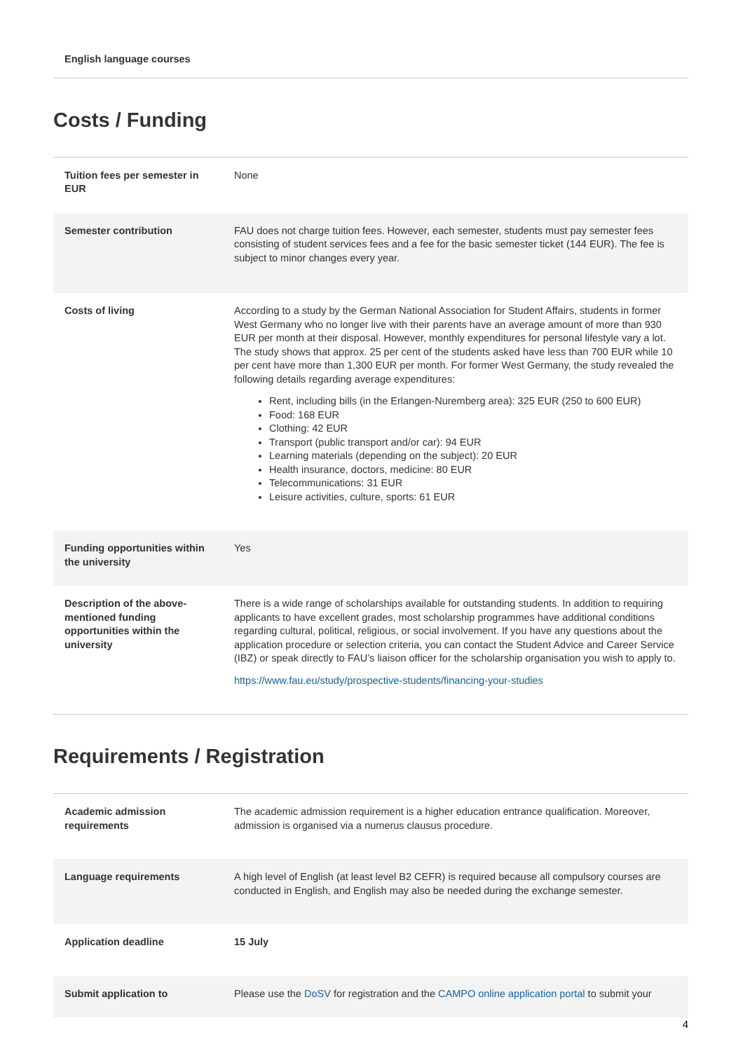English language courses
Costs / Funding
| Tuition fees per semester in EUR | None |
| Semester contribution | FAU does not charge tuition fees. However, each semester, students must pay semester fees consisting of student services fees and a fee for the basic semester ticket (144 EUR). The fee is subject to minor changes every year. |
| Costs of living | According to a study by the German National Association for Student Affairs, students in former West Germany who no longer live with their parents have an average amount of more than 930 EUR per month at their disposal. However, monthly expenditures for personal lifestyle vary a lot. The study shows that approx. 25 per cent of the students asked have less than 700 EUR while 10 per cent have more than 1,300 EUR per month. For former West Germany, the study revealed the following details regarding average expenditures: Rent, including bills (in the Erlangen-Nuremberg area): 325 EUR (250 to 600 EUR) Food: 168 EUR Clothing: 42 EUR Transport (public transport and/or car): 94 EUR Learning materials (depending on the subject): 20 EUR Health insurance, doctors, medicine: 80 EUR Telecommunications: 31 EUR Leisure activities, culture, sports: 61 EUR |
| Funding opportunities within the university | Yes |
| Description of the above-mentioned funding opportunities within the university | There is a wide range of scholarships available for outstanding students. In addition to requiring applicants to have excellent grades, most scholarship programmes have additional conditions regarding cultural, political, religious, or social involvement. If you have any questions about the application procedure or selection criteria, you can contact the Student Advice and Career Service (IBZ) or speak directly to FAU’s liaison officer for the scholarship organisation you wish to apply to. https://www.fau.eu/study/prospective-students/financing-your-studies |
Requirements / Registration
| Academic admission requirements | The academic admission requirement is a higher education entrance qualification. Moreover, admission is organised via a numerus clausus procedure. |
| Language requirements | A high level of English (at least level B2 CEFR) is required because all compulsory courses are conducted in English, and English may also be needed during the exchange semester. |
| Application deadline | 15 July |
| Submit application to | Please use the DoSV for registration and the CAMPO online application portal to submit your |
4